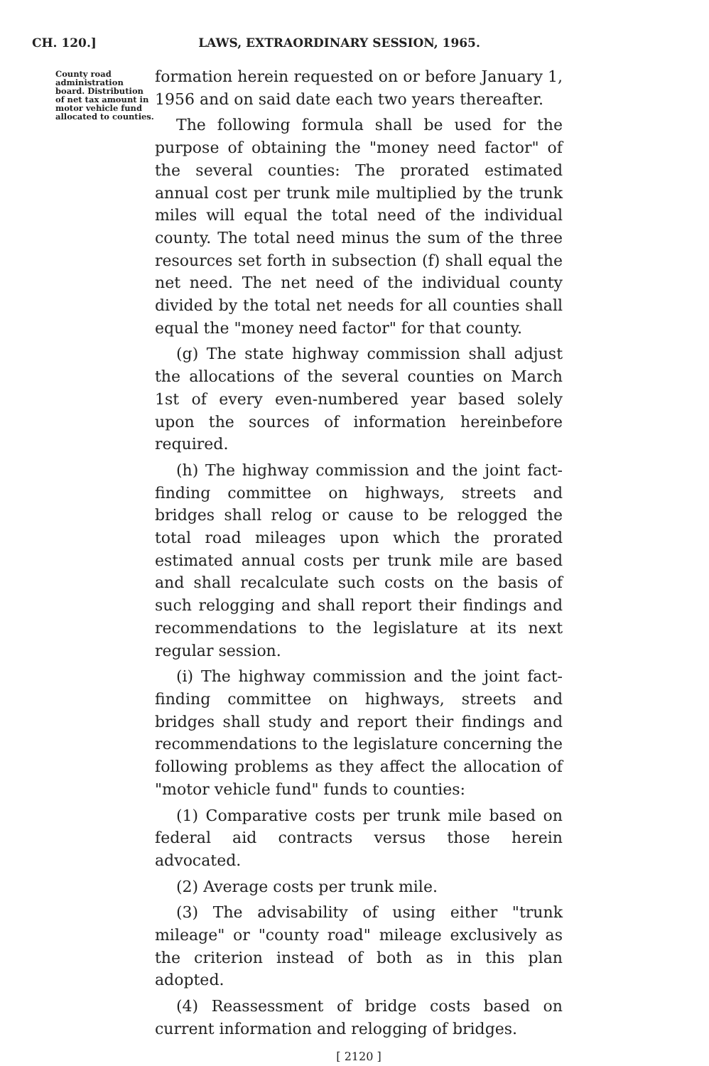CH. 120.] LAWS, EXTRAORDINARY SESSION, 1965.
County road administration board. Distribution of net tax amount in motor vehicle fund allocated to counties.
formation herein requested on or before January 1, 1956 and on said date each two years thereafter.
The following formula shall be used for the purpose of obtaining the "money need factor" of the several counties: The prorated estimated annual cost per trunk mile multiplied by the trunk miles will equal the total need of the individual county. The total need minus the sum of the three resources set forth in subsection (f) shall equal the net need. The net need of the individual county divided by the total net needs for all counties shall equal the "money need factor" for that county.
(g) The state highway commission shall adjust the allocations of the several counties on March 1st of every even-numbered year based solely upon the sources of information hereinbefore required.
(h) The highway commission and the joint fact-finding committee on highways, streets and bridges shall relog or cause to be relogged the total road mileages upon which the prorated estimated annual costs per trunk mile are based and shall recalculate such costs on the basis of such relogging and shall report their findings and recommendations to the legislature at its next regular session.
(i) The highway commission and the joint fact-finding committee on highways, streets and bridges shall study and report their findings and recommendations to the legislature concerning the following problems as they affect the allocation of "motor vehicle fund" funds to counties:
(1) Comparative costs per trunk mile based on federal aid contracts versus those herein advocated.
(2) Average costs per trunk mile.
(3) The advisability of using either "trunk mileage" or "county road" mileage exclusively as the criterion instead of both as in this plan adopted.
(4) Reassessment of bridge costs based on current information and relogging of bridges.
[ 2120 ]